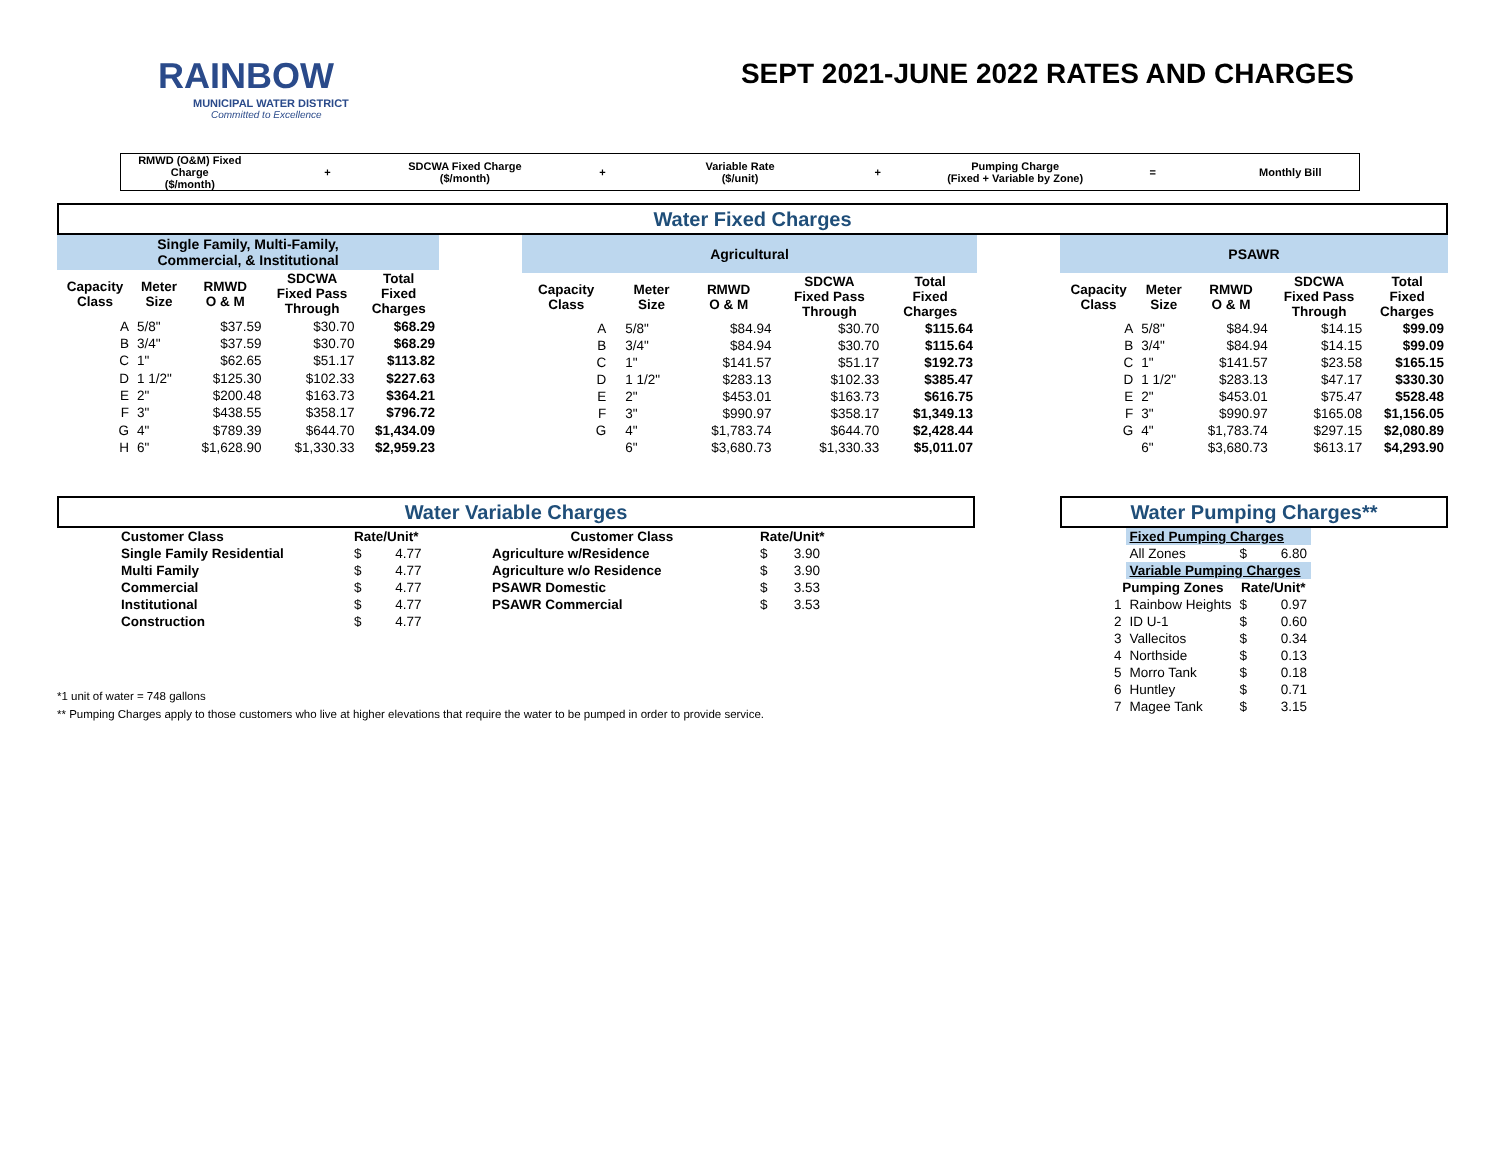RAINBOW
MUNICIPAL WATER DISTRICT
Committed to Excellence
SEPT 2021-JUNE 2022 RATES AND CHARGES
RMWD (O&M) Fixed Charge
($/month)
+ SDCWA Fixed Charge ($/month) +
Variable Rate
($/unit)
+
Pumping Charge
(Fixed + Variable by Zone)
= Monthly Bill
Water Fixed Charges
| Single Family, Multi-Family, Commercial, & Institutional | | | | |
| Capacity Class | Meter Size | RMWD O & M | SDCWA Fixed Pass Through | Total Fixed Charges |
| A | 5/8" | $37.59 | $30.70 | $68.29 |
| B | 3/4" | $37.59 | $30.70 | $68.29 |
| C | 1" | $62.65 | $51.17 | $113.82 |
| D | 1 1/2" | $125.30 | $102.33 | $227.63 |
| E | 2" | $200.48 | $163.73 | $364.21 |
| F | 3" | $438.55 | $358.17 | $796.72 |
| G | 4" | $789.39 | $644.70 | $1,434.09 |
| H | 6" | $1,628.90 | $1,330.33 | $2,959.23 |
| Agricultural | | | | | |
| Capacity Class | | Meter Size | RMWD O & M | SDCWA Fixed Pass Through | Total Fixed Charges |
| A | | 5/8" | $84.94 | $30.70 | $115.64 |
| B | | 3/4" | $84.94 | $30.70 | $115.64 |
| C | | 1" | $141.57 | $51.17 | $192.73 |
| D | | 1 1/2" | $283.13 | $102.33 | $385.47 |
| E | | 2" | $453.01 | $163.73 | $616.75 |
| F | | 3" | $990.97 | $358.17 | $1,349.13 |
| G | | 4" | $1,783.74 | $644.70 | $2,428.44 |
| | | 6" | $3,680.73 | $1,330.33 | $5,011.07 |
| PSAWR | | | | |
| Capacity Class | Meter Size | RMWD O & M | SDCWA Fixed Pass Through | Total Fixed Charges |
| A | 5/8" | $84.94 | $14.15 | $99.09 |
| B | 3/4" | $84.94 | $14.15 | $99.09 |
| C | 1" | $141.57 | $23.58 | $165.15 |
| D | 1 1/2" | $283.13 | $47.17 | $330.30 |
| E | 2" | $453.01 | $75.47 | $528.48 |
| F | 3" | $990.97 | $165.08 | $1,156.05 |
| G | 4" | $1,783.74 | $297.15 | $2,080.89 |
| | 6" | $3,680.73 | $613.17 | $4,293.90 |
Water Variable Charges
| Customer Class | Rate/Unit* | Customer Class | Rate/Unit* |
| --- | --- | --- | --- |
| Single Family Residential | $ 4.77 | Agriculture w/Residence | $ 3.90 |
| Multi Family | $ 4.77 | Agriculture w/o Residence | $ 3.90 |
| Commercial | $ 4.77 | PSAWR Domestic | $ 3.53 |
| Institutional | $ 4.77 | PSAWR Commercial | $ 3.53 |
| Construction | $ 4.77 | | |
*1 unit of water = 748 gallons
** Pumping Charges apply to those customers who live at higher elevations that require the water to be pumped in order to provide service.
Water Pumping Charges**
| | Fixed Pumping Charges | |
| | All Zones | $ 6.80 |
| | Variable Pumping Charges | |
| Pumping Zones | | Rate/Unit* |
| 1 | Rainbow Heights | $ 0.97 |
| 2 | ID U-1 | $ 0.60 |
| 3 | Vallecitos | $ 0.34 |
| 4 | Northside | $ 0.13 |
| 5 | Morro Tank | $ 0.18 |
| 6 | Huntley | $ 0.71 |
| 7 | Magee Tank | $ 3.15 |